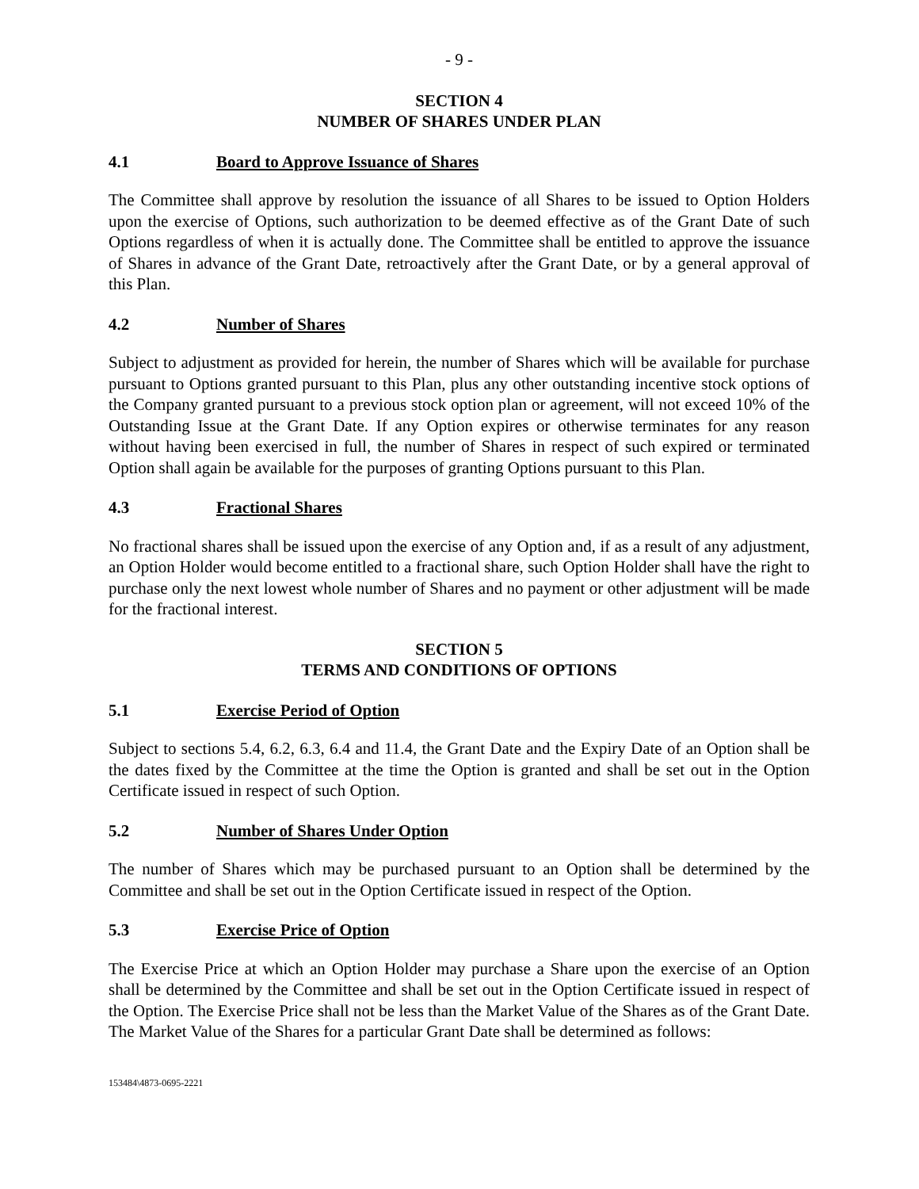- 9 -
SECTION 4
NUMBER OF SHARES UNDER PLAN
4.1 Board to Approve Issuance of Shares
The Committee shall approve by resolution the issuance of all Shares to be issued to Option Holders upon the exercise of Options, such authorization to be deemed effective as of the Grant Date of such Options regardless of when it is actually done. The Committee shall be entitled to approve the issuance of Shares in advance of the Grant Date, retroactively after the Grant Date, or by a general approval of this Plan.
4.2 Number of Shares
Subject to adjustment as provided for herein, the number of Shares which will be available for purchase pursuant to Options granted pursuant to this Plan, plus any other outstanding incentive stock options of the Company granted pursuant to a previous stock option plan or agreement, will not exceed 10% of the Outstanding Issue at the Grant Date. If any Option expires or otherwise terminates for any reason without having been exercised in full, the number of Shares in respect of such expired or terminated Option shall again be available for the purposes of granting Options pursuant to this Plan.
4.3 Fractional Shares
No fractional shares shall be issued upon the exercise of any Option and, if as a result of any adjustment, an Option Holder would become entitled to a fractional share, such Option Holder shall have the right to purchase only the next lowest whole number of Shares and no payment or other adjustment will be made for the fractional interest.
SECTION 5
TERMS AND CONDITIONS OF OPTIONS
5.1 Exercise Period of Option
Subject to sections 5.4, 6.2, 6.3, 6.4 and 11.4, the Grant Date and the Expiry Date of an Option shall be the dates fixed by the Committee at the time the Option is granted and shall be set out in the Option Certificate issued in respect of such Option.
5.2 Number of Shares Under Option
The number of Shares which may be purchased pursuant to an Option shall be determined by the Committee and shall be set out in the Option Certificate issued in respect of the Option.
5.3 Exercise Price of Option
The Exercise Price at which an Option Holder may purchase a Share upon the exercise of an Option shall be determined by the Committee and shall be set out in the Option Certificate issued in respect of the Option. The Exercise Price shall not be less than the Market Value of the Shares as of the Grant Date. The Market Value of the Shares for a particular Grant Date shall be determined as follows:
153484\4873-0695-2221